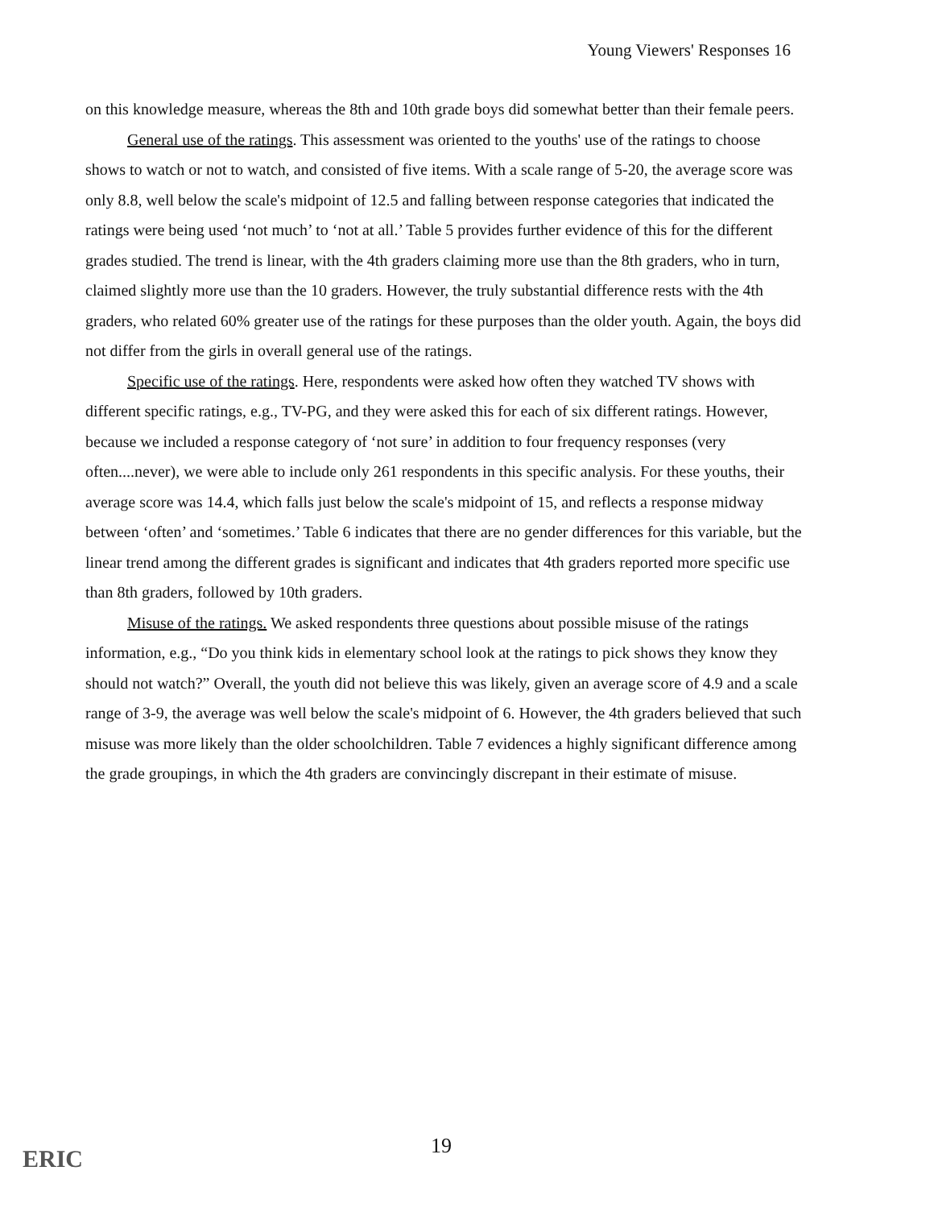Young Viewers' Responses 16
on this knowledge measure, whereas the 8th and 10th grade boys did somewhat better than their female peers.
General use of the ratings. This assessment was oriented to the youths' use of the ratings to choose shows to watch or not to watch, and consisted of five items. With a scale range of 5-20, the average score was only 8.8, well below the scale's midpoint of 12.5 and falling between response categories that indicated the ratings were being used ‘not much’ to ‘not at all.’ Table 5 provides further evidence of this for the different grades studied. The trend is linear, with the 4th graders claiming more use than the 8th graders, who in turn, claimed slightly more use than the 10 graders. However, the truly substantial difference rests with the 4th graders, who related 60% greater use of the ratings for these purposes than the older youth. Again, the boys did not differ from the girls in overall general use of the ratings.
Specific use of the ratings. Here, respondents were asked how often they watched TV shows with different specific ratings, e.g., TV-PG, and they were asked this for each of six different ratings. However, because we included a response category of ‘not sure’ in addition to four frequency responses (very often....never), we were able to include only 261 respondents in this specific analysis. For these youths, their average score was 14.4, which falls just below the scale's midpoint of 15, and reflects a response midway between ‘often’ and ‘sometimes.’ Table 6 indicates that there are no gender differences for this variable, but the linear trend among the different grades is significant and indicates that 4th graders reported more specific use than 8th graders, followed by 10th graders.
Misuse of the ratings. We asked respondents three questions about possible misuse of the ratings information, e.g., “Do you think kids in elementary school look at the ratings to pick shows they know they should not watch?” Overall, the youth did not believe this was likely, given an average score of 4.9 and a scale range of 3-9, the average was well below the scale's midpoint of 6. However, the 4th graders believed that such misuse was more likely than the older schoolchildren. Table 7 evidences a highly significant difference among the grade groupings, in which the 4th graders are convincingly discrepant in their estimate of misuse.
ERIC 19